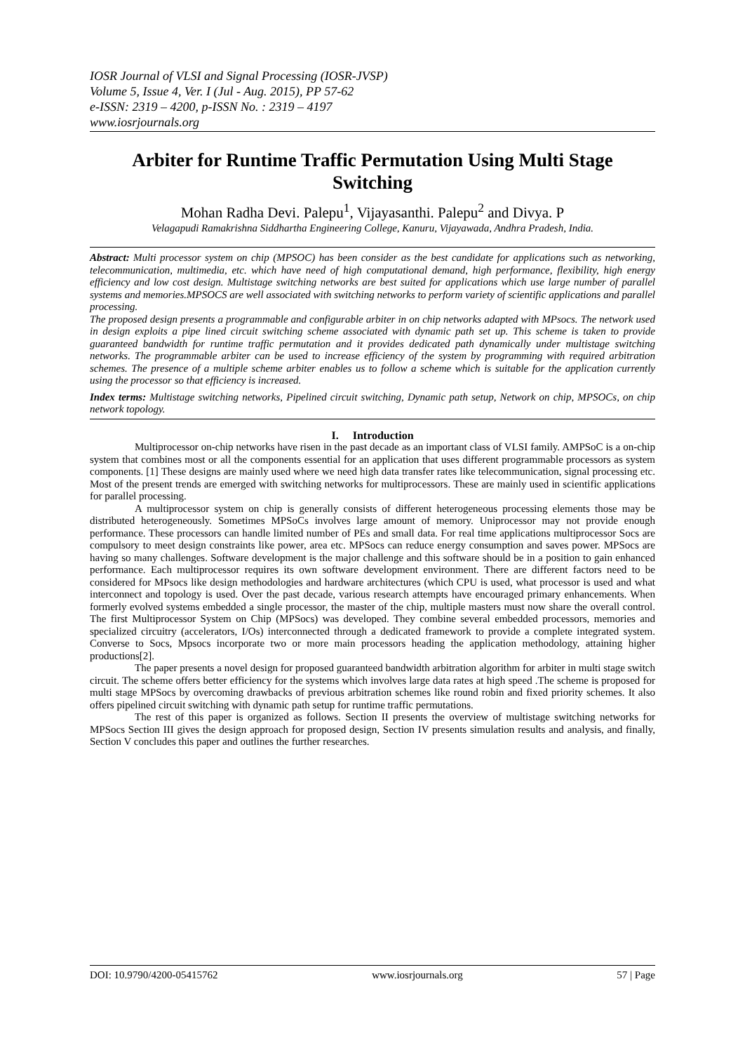IOSR Journal of VLSI and Signal Processing (IOSR-JVSP)
Volume 5, Issue 4, Ver. I (Jul - Aug. 2015), PP 57-62
e-ISSN: 2319 – 4200, p-ISSN No. : 2319 – 4197
www.iosrjournals.org
Arbiter for Runtime Traffic Permutation Using Multi Stage Switching
Mohan Radha Devi. Palepu<sup>1</sup>, Vijayasanthi. Palepu<sup>2</sup> and Divya. P
Velagapudi Ramakrishna Siddhartha Engineering College, Kanuru, Vijayawada, Andhra Pradesh, India.
Abstract: Multi processor system on chip (MPSOC) has been consider as the best candidate for applications such as networking, telecommunication, multimedia, etc. which have need of high computational demand, high performance, flexibility, high energy efficiency and low cost design. Multistage switching networks are best suited for applications which use large number of parallel systems and memories.MPSOCS are well associated with switching networks to perform variety of scientific applications and parallel processing.
The proposed design presents a programmable and configurable arbiter in on chip networks adapted with MPsocs. The network used in design exploits a pipe lined circuit switching scheme associated with dynamic path set up. This scheme is taken to provide guaranteed bandwidth for runtime traffic permutation and it provides dedicated path dynamically under multistage switching networks. The programmable arbiter can be used to increase efficiency of the system by programming with required arbitration schemes. The presence of a multiple scheme arbiter enables us to follow a scheme which is suitable for the application currently using the processor so that efficiency is increased.
Index terms: Multistage switching networks, Pipelined circuit switching, Dynamic path setup, Network on chip, MPSOCs, on chip network topology.
I. Introduction
Multiprocessor on-chip networks have risen in the past decade as an important class of VLSI family. AMPSoC is a on-chip system that combines most or all the components essential for an application that uses different programmable processors as system components. [1] These designs are mainly used where we need high data transfer rates like telecommunication, signal processing etc. Most of the present trends are emerged with switching networks for multiprocessors. These are mainly used in scientific applications for parallel processing.
A multiprocessor system on chip is generally consists of different heterogeneous processing elements those may be distributed heterogeneously. Sometimes MPSoCs involves large amount of memory. Uniprocessor may not provide enough performance. These processors can handle limited number of PEs and small data. For real time applications multiprocessor Socs are compulsory to meet design constraints like power, area etc. MPSocs can reduce energy consumption and saves power. MPSocs are having so many challenges. Software development is the major challenge and this software should be in a position to gain enhanced performance. Each multiprocessor requires its own software development environment. There are different factors need to be considered for MPsocs like design methodologies and hardware architectures (which CPU is used, what processor is used and what interconnect and topology is used. Over the past decade, various research attempts have encouraged primary enhancements. When formerly evolved systems embedded a single processor, the master of the chip, multiple masters must now share the overall control. The first Multiprocessor System on Chip (MPSocs) was developed. They combine several embedded processors, memories and specialized circuitry (accelerators, I/Os) interconnected through a dedicated framework to provide a complete integrated system. Converse to Socs, Mpsocs incorporate two or more main processors heading the application methodology, attaining higher productions[2].
The paper presents a novel design for proposed guaranteed bandwidth arbitration algorithm for arbiter in multi stage switch circuit. The scheme offers better efficiency for the systems which involves large data rates at high speed .The scheme is proposed for multi stage MPSocs by overcoming drawbacks of previous arbitration schemes like round robin and fixed priority schemes. It also offers pipelined circuit switching with dynamic path setup for runtime traffic permutations.
The rest of this paper is organized as follows. Section II presents the overview of multistage switching networks for MPSocs Section III gives the design approach for proposed design, Section IV presents simulation results and analysis, and finally, Section V concludes this paper and outlines the further researches.
DOI: 10.9790/4200-05415762 www.iosrjournals.org 57 | Page